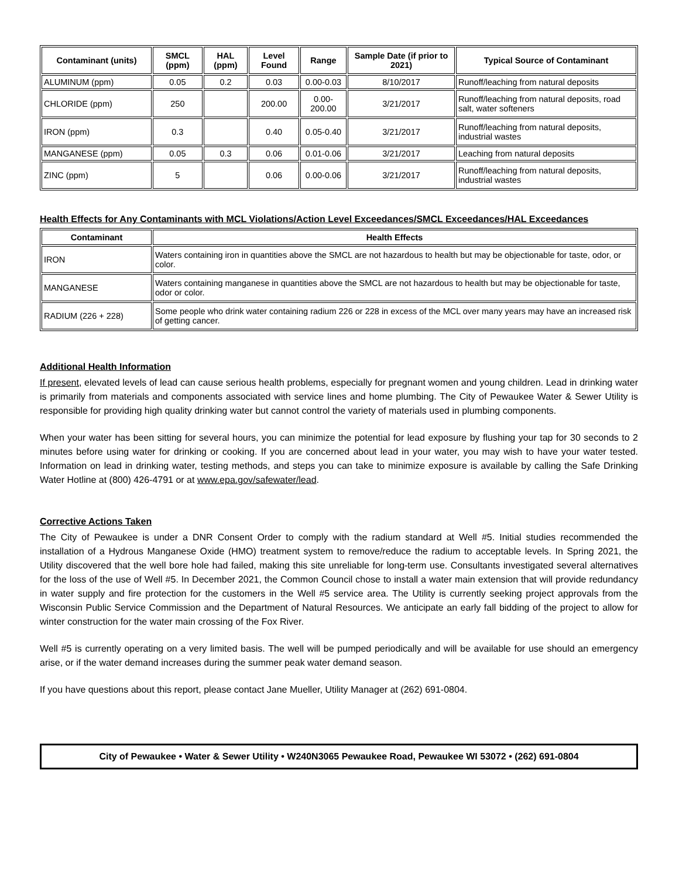| Contaminant (units) | SMCL (ppm) | HAL (ppm) | Level Found | Range | Sample Date (if prior to 2021) | Typical Source of Contaminant |
| --- | --- | --- | --- | --- | --- | --- |
| ALUMINUM (ppm) | 0.05 | 0.2 | 0.03 | 0.00-0.03 | 8/10/2017 | Runoff/leaching from natural deposits |
| CHLORIDE (ppm) | 250 | | 200.00 | 0.00-200.00 | 3/21/2017 | Runoff/leaching from natural deposits, road salt, water softeners |
| IRON (ppm) | 0.3 | | 0.40 | 0.05-0.40 | 3/21/2017 | Runoff/leaching from natural deposits, industrial wastes |
| MANGANESE (ppm) | 0.05 | 0.3 | 0.06 | 0.01-0.06 | 3/21/2017 | Leaching from natural deposits |
| ZINC (ppm) | 5 | | 0.06 | 0.00-0.06 | 3/21/2017 | Runoff/leaching from natural deposits, industrial wastes |
Health Effects for Any Contaminants with MCL Violations/Action Level Exceedances/SMCL Exceedances/HAL Exceedances
| Contaminant | Health Effects |
| --- | --- |
| IRON | Waters containing iron in quantities above the SMCL are not hazardous to health but may be objectionable for taste, odor, or color. |
| MANGANESE | Waters containing manganese in quantities above the SMCL are not hazardous to health but may be objectionable for taste, odor or color. |
| RADIUM (226 + 228) | Some people who drink water containing radium 226 or 228 in excess of the MCL over many years may have an increased risk of getting cancer. |
Additional Health Information
If present, elevated levels of lead can cause serious health problems, especially for pregnant women and young children. Lead in drinking water is primarily from materials and components associated with service lines and home plumbing. The City of Pewaukee Water & Sewer Utility is responsible for providing high quality drinking water but cannot control the variety of materials used in plumbing components.
When your water has been sitting for several hours, you can minimize the potential for lead exposure by flushing your tap for 30 seconds to 2 minutes before using water for drinking or cooking. If you are concerned about lead in your water, you may wish to have your water tested. Information on lead in drinking water, testing methods, and steps you can take to minimize exposure is available by calling the Safe Drinking Water Hotline at (800) 426-4791 or at www.epa.gov/safewater/lead.
Corrective Actions Taken
The City of Pewaukee is under a DNR Consent Order to comply with the radium standard at Well #5. Initial studies recommended the installation of a Hydrous Manganese Oxide (HMO) treatment system to remove/reduce the radium to acceptable levels. In Spring 2021, the Utility discovered that the well bore hole had failed, making this site unreliable for long-term use. Consultants investigated several alternatives for the loss of the use of Well #5. In December 2021, the Common Council chose to install a water main extension that will provide redundancy in water supply and fire protection for the customers in the Well #5 service area. The Utility is currently seeking project approvals from the Wisconsin Public Service Commission and the Department of Natural Resources. We anticipate an early fall bidding of the project to allow for winter construction for the water main crossing of the Fox River.
Well #5 is currently operating on a very limited basis. The well will be pumped periodically and will be available for use should an emergency arise, or if the water demand increases during the summer peak water demand season.
If you have questions about this report, please contact Jane Mueller, Utility Manager at (262) 691-0804.
City of Pewaukee • Water & Sewer Utility • W240N3065 Pewaukee Road, Pewaukee WI 53072 • (262) 691-0804